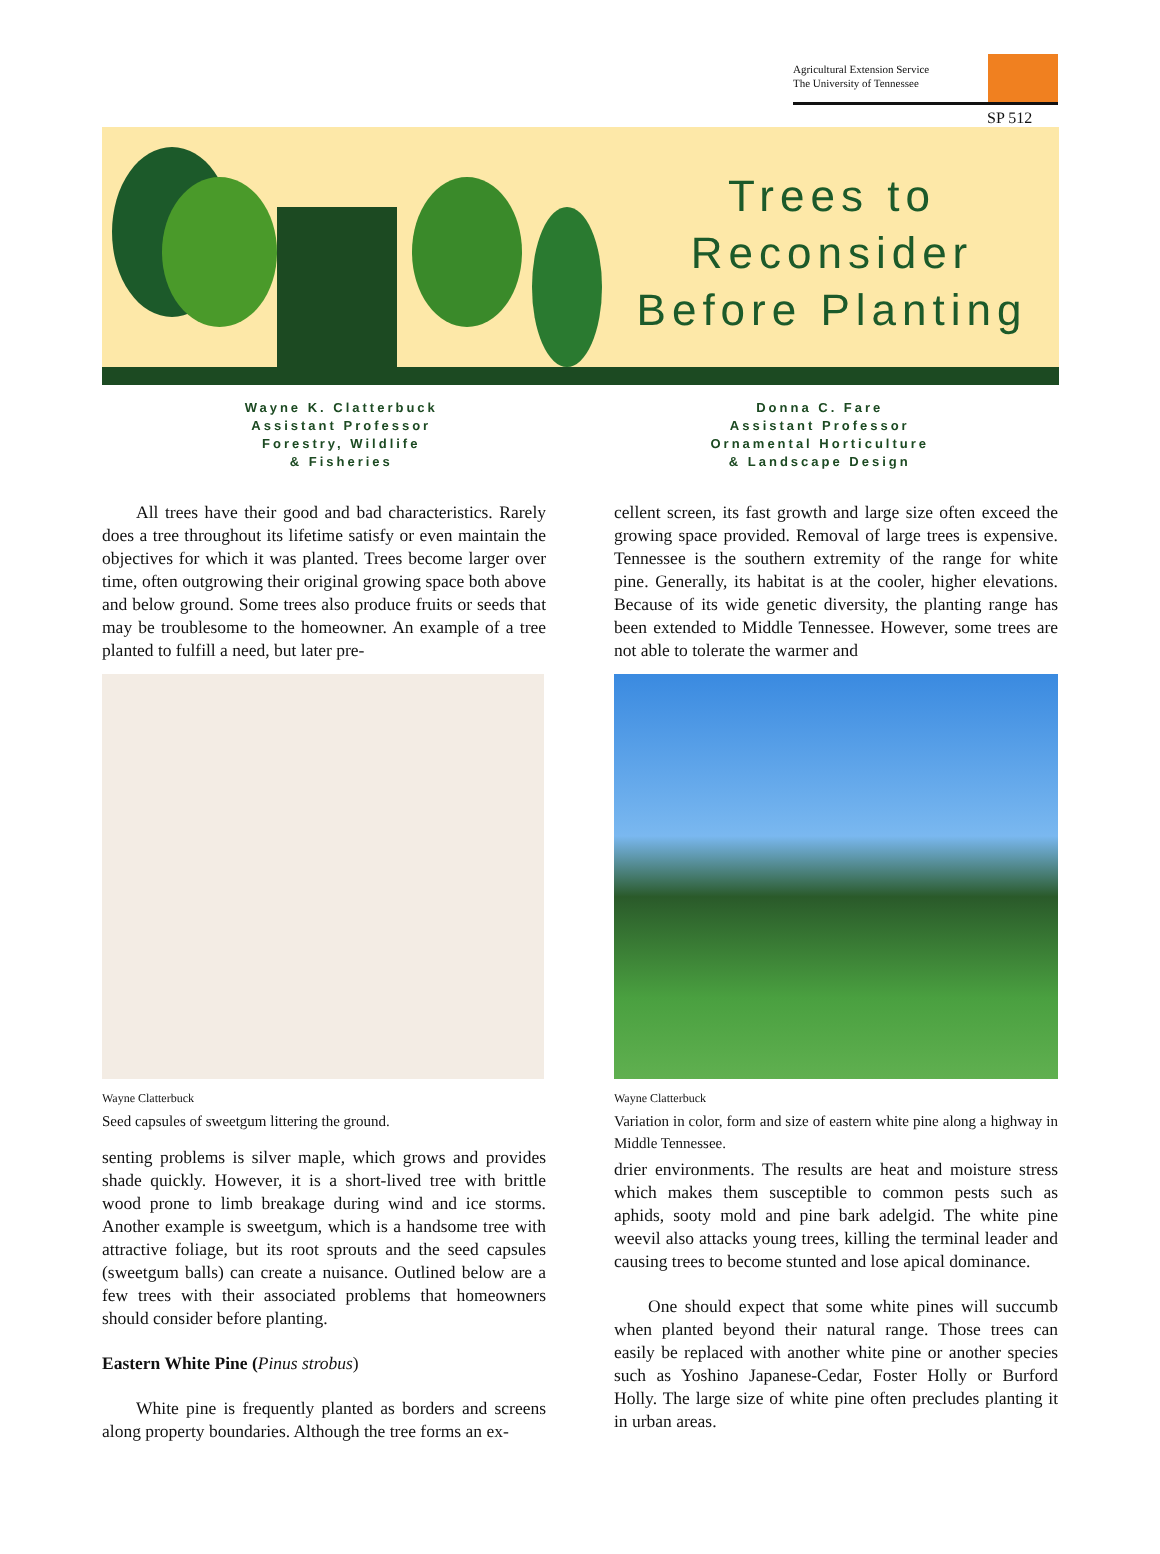Agricultural Extension Service
The University of Tennessee
SP 512
Trees to Reconsider Before Planting
Wayne K. Clatterbuck
Assistant Professor
Forestry, Wildlife
& Fisheries
Donna C. Fare
Assistant Professor
Ornamental Horticulture
& Landscape Design
All trees have their good and bad characteristics. Rarely does a tree throughout its lifetime satisfy or even maintain the objectives for which it was planted. Trees become larger over time, often outgrowing their original growing space both above and below ground. Some trees also produce fruits or seeds that may be troublesome to the homeowner. An example of a tree planted to fulfill a need, but later pre-
Wayne Clatterbuck
Seed capsules of sweetgum littering the ground.
senting problems is silver maple, which grows and provides shade quickly. However, it is a short-lived tree with brittle wood prone to limb breakage during wind and ice storms. Another example is sweetgum, which is a handsome tree with attractive foliage, but its root sprouts and the seed capsules (sweetgum balls) can create a nuisance. Outlined below are a few trees with their associated problems that homeowners should consider before planting.
Eastern White Pine (Pinus strobus)
White pine is frequently planted as borders and screens along property boundaries. Although the tree forms an ex-
cellent screen, its fast growth and large size often exceed the growing space provided. Removal of large trees is expensive. Tennessee is the southern extremity of the range for white pine. Generally, its habitat is at the cooler, higher elevations. Because of its wide genetic diversity, the planting range has been extended to Middle Tennessee. However, some trees are not able to tolerate the warmer and
Wayne Clatterbuck
Variation in color, form and size of eastern white pine along a highway in Middle Tennessee.
drier environments. The results are heat and moisture stress which makes them susceptible to common pests such as aphids, sooty mold and pine bark adelgid. The white pine weevil also attacks young trees, killing the terminal leader and causing trees to become stunted and lose apical dominance.
One should expect that some white pines will succumb when planted beyond their natural range. Those trees can easily be replaced with another white pine or another species such as Yoshino Japanese-Cedar, Foster Holly or Burford Holly. The large size of white pine often precludes planting it in urban areas.